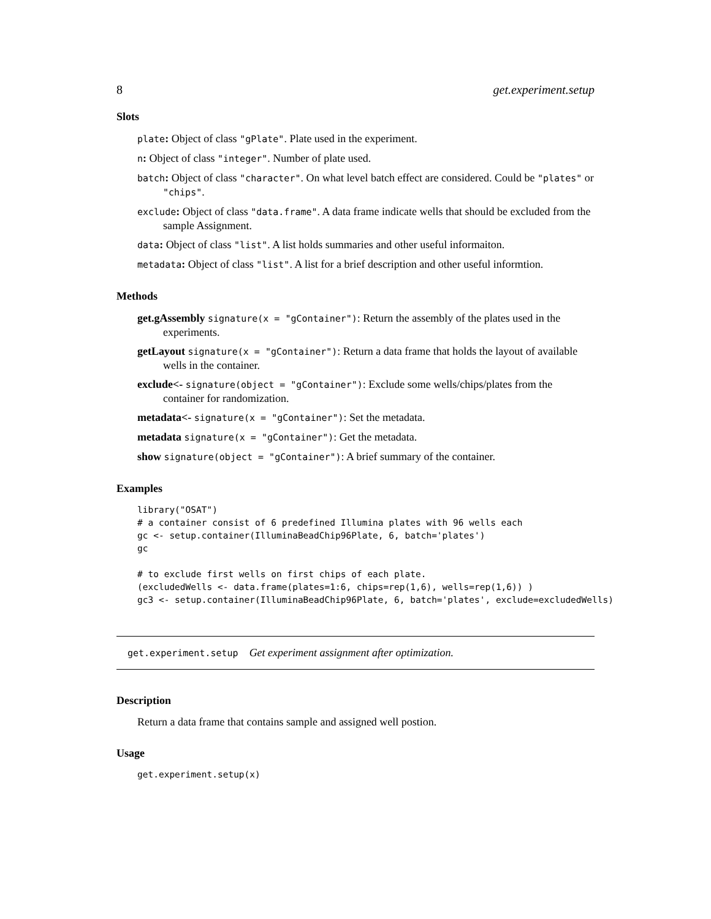8 get.experiment.setup
Slots
plate: Object of class "gPlate". Plate used in the experiment.
n: Object of class "integer". Number of plate used.
batch: Object of class "character". On what level batch effect are considered. Could be "plates" or "chips".
exclude: Object of class "data.frame". A data frame indicate wells that should be excluded from the sample Assignment.
data: Object of class "list". A list holds summaries and other useful informaiton.
metadata: Object of class "list". A list for a brief description and other useful informtion.
Methods
get.gAssembly signature(x = "gContainer"): Return the assembly of the plates used in the experiments.
getLayout signature(x = "gContainer"): Return a data frame that holds the layout of available wells in the container.
exclude<- signature(object = "gContainer"): Exclude some wells/chips/plates from the container for randomization.
metadata<- signature(x = "gContainer"): Set the metadata.
metadata signature(x = "gContainer"): Get the metadata.
show signature(object = "gContainer"): A brief summary of the container.
Examples
library("OSAT")
# a container consist of 6 predefined Illumina plates with 96 wells each
gc <- setup.container(IlluminaBeadChip96Plate, 6, batch='plates')
gc

# to exclude first wells on first chips of each plate.
(excludedWells <- data.frame(plates=1:6, chips=rep(1,6), wells=rep(1,6)) )
gc3 <- setup.container(IlluminaBeadChip96Plate, 6, batch='plates', exclude=excludedWells)
get.experiment.setup Get experiment assignment after optimization.
Description
Return a data frame that contains sample and assigned well postion.
Usage
get.experiment.setup(x)